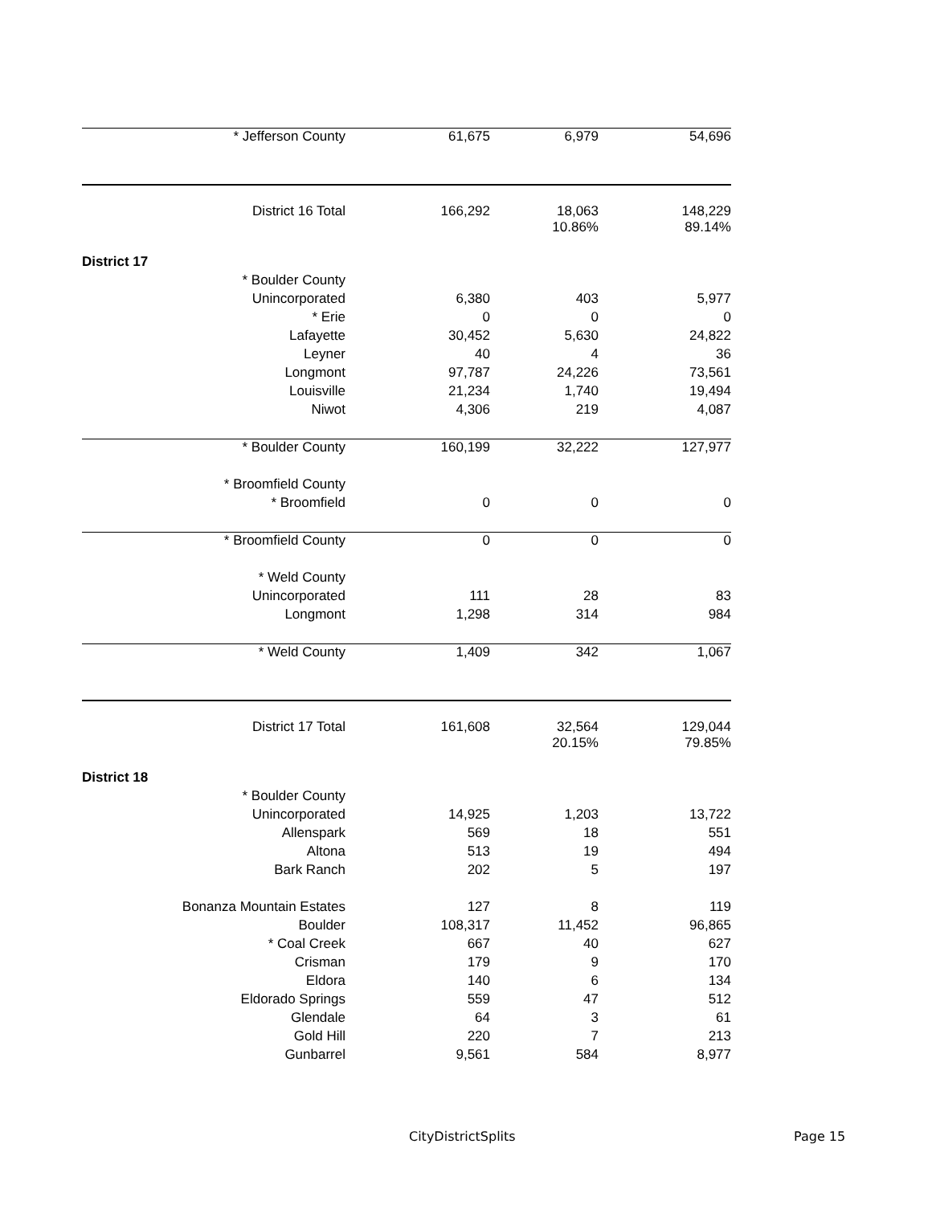| * Jefferson County | 61,675 | 6,979 | 54,696 |
| District 16 Total | 166,292 | 18,063 10.86% | 148,229 89.14% |
| District 17 | | | |
| * Boulder County | | | |
| Unincorporated | 6,380 | 403 | 5,977 |
| * Erie | 0 | 0 | 0 |
| Lafayette | 30,452 | 5,630 | 24,822 |
| Leyner | 40 | 4 | 36 |
| Longmont | 97,787 | 24,226 | 73,561 |
| Louisville | 21,234 | 1,740 | 19,494 |
| Niwot | 4,306 | 219 | 4,087 |
| * Boulder County | 160,199 | 32,222 | 127,977 |
| * Broomfield County | | | |
| * Broomfield | 0 | 0 | 0 |
| * Broomfield County | 0 | 0 | 0 |
| * Weld County | | | |
| Unincorporated | 111 | 28 | 83 |
| Longmont | 1,298 | 314 | 984 |
| * Weld County | 1,409 | 342 | 1,067 |
| District 17 Total | 161,608 | 32,564 20.15% | 129,044 79.85% |
| District 18 | | | |
| * Boulder County | | | |
| Unincorporated | 14,925 | 1,203 | 13,722 |
| Allenspark | 569 | 18 | 551 |
| Altona | 513 | 19 | 494 |
| Bark Ranch | 202 | 5 | 197 |
| Bonanza Mountain Estates | 127 | 8 | 119 |
| Boulder | 108,317 | 11,452 | 96,865 |
| * Coal Creek | 667 | 40 | 627 |
| Crisman | 179 | 9 | 170 |
| Eldora | 140 | 6 | 134 |
| Eldorado Springs | 559 | 47 | 512 |
| Glendale | 64 | 3 | 61 |
| Gold Hill | 220 | 7 | 213 |
| Gunbarrel | 9,561 | 584 | 8,977 |
CityDistrictSplits Page 15